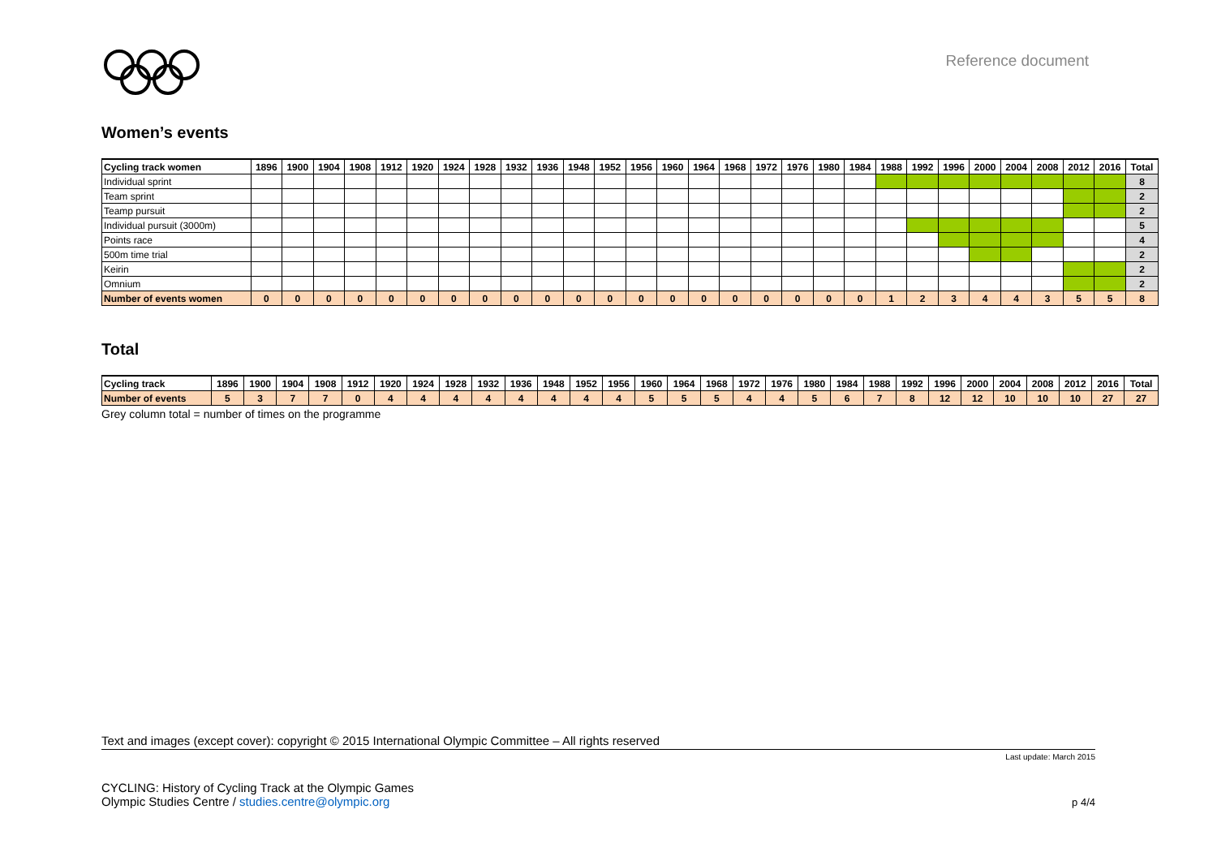Reference document
Women’s events
| Cycling track women | 1896 | 1900 | 1904 | 1908 | 1912 | 1920 | 1924 | 1928 | 1932 | 1936 | 1948 | 1952 | 1956 | 1960 | 1964 | 1968 | 1972 | 1976 | 1980 | 1984 | 1988 | 1992 | 1996 | 2000 | 2004 | 2008 | 2012 | 2016 | Total |
| --- | --- | --- | --- | --- | --- | --- | --- | --- | --- | --- | --- | --- | --- | --- | --- | --- | --- | --- | --- | --- | --- | --- | --- | --- | --- | --- | --- | --- | --- |
| Individual sprint | | | | | | | | | | | | | | | | | | | | | | | | | | | | | 8 |
| Team sprint | | | | | | | | | | | | | | | | | | | | | | | | | | | | | 2 |
| Teamp pursuit | | | | | | | | | | | | | | | | | | | | | | | | | | | | | 2 |
| Individual pursuit (3000m) | | | | | | | | | | | | | | | | | | | | | | | | | | | | | 5 |
| Points race | | | | | | | | | | | | | | | | | | | | | | | | | | | | | 4 |
| 500m time trial | | | | | | | | | | | | | | | | | | | | | | | | | | | | | 2 |
| Keirin | | | | | | | | | | | | | | | | | | | | | | | | | | | | | 2 |
| Omnium | | | | | | | | | | | | | | | | | | | | | | | | | | | | | 2 |
| Number of events women | 0 | 0 | 0 | 0 | 0 | 0 | 0 | 0 | 0 | 0 | 0 | 0 | 0 | 0 | 0 | 0 | 0 | 0 | 0 | 0 | 1 | 2 | 3 | 4 | 4 | 3 | 5 | 5 | 8 |
Total
| Cycling track | 1896 | 1900 | 1904 | 1908 | 1912 | 1920 | 1924 | 1928 | 1932 | 1936 | 1948 | 1952 | 1956 | 1960 | 1964 | 1968 | 1972 | 1976 | 1980 | 1984 | 1988 | 1992 | 1996 | 2000 | 2004 | 2008 | 2012 | 2016 | Total |
| --- | --- | --- | --- | --- | --- | --- | --- | --- | --- | --- | --- | --- | --- | --- | --- | --- | --- | --- | --- | --- | --- | --- | --- | --- | --- | --- | --- | --- | --- |
| Number of events | 5 | 3 | 7 | 7 | 0 | 4 | 4 | 4 | 4 | 4 | 4 | 4 | 4 | 5 | 5 | 5 | 4 | 4 | 5 | 6 | 7 | 8 | 12 | 12 | 10 | 10 | 10 | 27 | 27 |
Grey column total = number of times on the programme
Text and images (except cover): copyright © 2015 International Olympic Committee – All rights reserved
Last update: March 2015
CYCLING: History of Cycling Track at the Olympic Games
Olympic Studies Centre / studies.centre@olympic.org
p 4/4